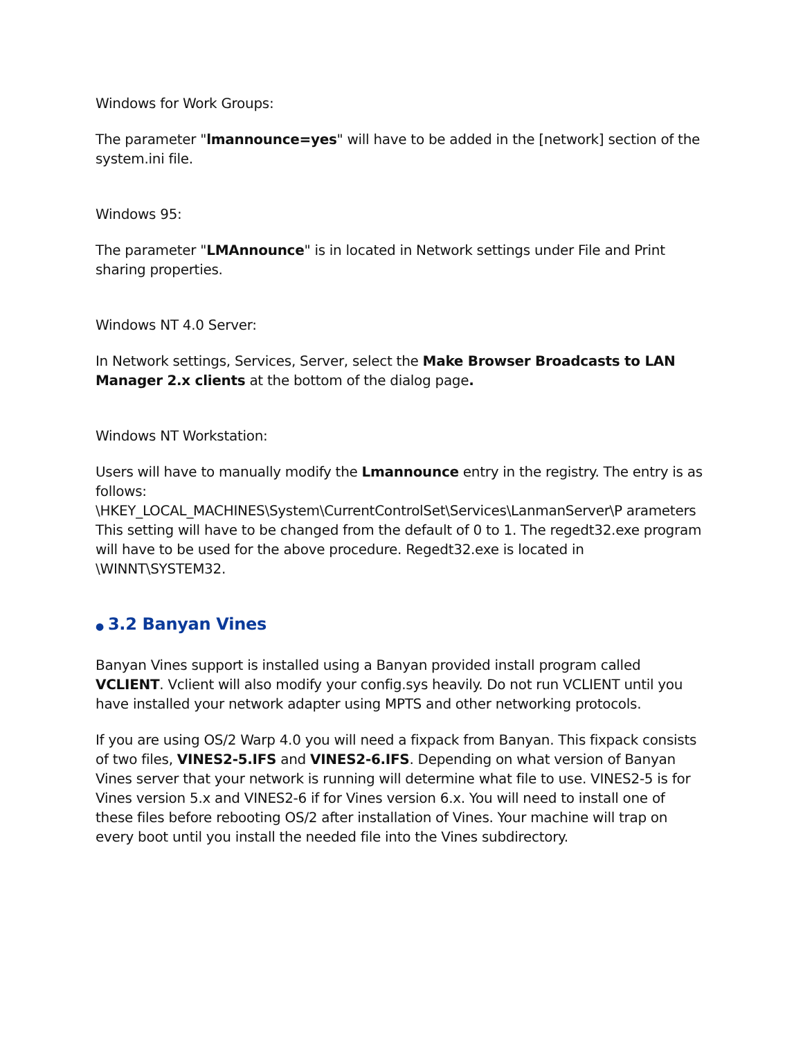Windows for Work Groups:
The parameter "lmannounce=yes" will have to be added in the [network] section of the system.ini file.
Windows 95:
The parameter "LMAnnounce" is in located in Network settings under File and Print sharing properties.
Windows NT 4.0 Server:
In Network settings, Services, Server, select the Make Browser Broadcasts to LAN Manager 2.x clients at the bottom of the dialog page.
Windows NT Workstation:
Users will have to manually modify the Lmannounce entry in the registry. The entry is as follows:
\HKEY_LOCAL_MACHINES\System\CurrentControlSet\Services\LanmanServer\P arameters
This setting will have to be changed from the default of 0 to 1. The regedt32.exe program will have to be used for the above procedure. Regedt32.exe is located in \WINNT\SYSTEM32.
● 3.2 Banyan Vines
Banyan Vines support is installed using a Banyan provided install program called VCLIENT. Vclient will also modify your config.sys heavily. Do not run VCLIENT until you have installed your network adapter using MPTS and other networking protocols.
If you are using OS/2 Warp 4.0 you will need a fixpack from Banyan. This fixpack consists of two files, VINES2-5.IFS and VINES2-6.IFS. Depending on what version of Banyan Vines server that your network is running will determine what file to use. VINES2-5 is for Vines version 5.x and VINES2-6 if for Vines version 6.x. You will need to install one of these files before rebooting OS/2 after installation of Vines. Your machine will trap on every boot until you install the needed file into the Vines subdirectory.